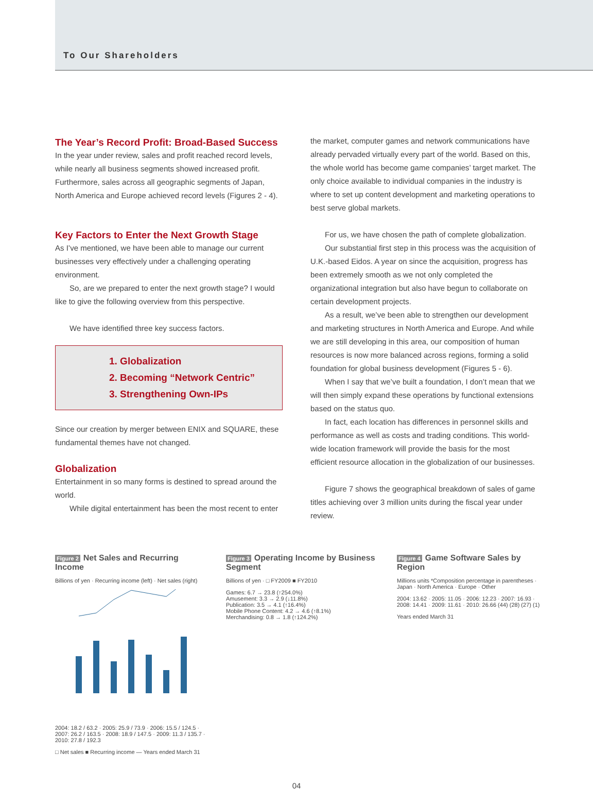To Our Shareholders
The Year’s Record Profit: Broad-Based Success
In the year under review, sales and profit reached record levels, while nearly all business segments showed increased profit. Furthermore, sales across all geographic segments of Japan, North America and Europe achieved record levels (Figures 2 - 4).
Key Factors to Enter the Next Growth Stage
As I’ve mentioned, we have been able to manage our current businesses very effectively under a challenging operating environment.
So, are we prepared to enter the next growth stage? I would like to give the following overview from this perspective.
We have identified three key success factors.
1. Globalization
2. Becoming “Network Centric”
3. Strengthening Own-IPs
Since our creation by merger between ENIX and SQUARE, these fundamental themes have not changed.
Globalization
Entertainment in so many forms is destined to spread around the world.
While digital entertainment has been the most recent to enter
the market, computer games and network communications have already pervaded virtually every part of the world. Based on this, the whole world has become game companies’ target market. The only choice available to individual companies in the industry is where to set up content development and marketing operations to best serve global markets.
For us, we have chosen the path of complete globalization.
Our substantial first step in this process was the acquisition of U.K.-based Eidos. A year on since the acquisition, progress has been extremely smooth as we not only completed the organizational integration but also have begun to collaborate on certain development projects.
As a result, we’ve been able to strengthen our development and marketing structures in North America and Europe. And while we are still developing in this area, our composition of human resources is now more balanced across regions, forming a solid foundation for global business development (Figures 5 - 6).
When I say that we’ve built a foundation, I don’t mean that we will then simply expand these operations by functional extensions based on the status quo.
In fact, each location has differences in personnel skills and performance as well as costs and trading conditions. This world-wide location framework will provide the basis for the most efficient resource allocation in the globalization of our businesses.
Figure 7 shows the geographical breakdown of sales of game titles achieving over 3 million units during the fiscal year under review.
Figure 2 Net Sales and Recurring Income
Billions of yen · Recurring income (left) · Net sales (right)
2004: 18.2 / 63.2 · 2005: 25.9 / 73.9 · 2006: 15.5 / 124.5 · 2007: 26.2 / 163.5 · 2008: 18.9 / 147.5 · 2009: 11.3 / 135.7 · 2010: 27.8 / 192.3
□ Net sales ■ Recurring income — Years ended March 31
Figure 3 Operating Income by Business Segment
Billions of yen · □ FY2009 ■ FY2010
Games: 6.7 → 23.8 (↑254.0%)
Amusement: 3.3 → 2.9 (↓11.8%)
Publication: 3.5 → 4.1 (↑16.4%)
Mobile Phone Content: 4.2 → 4.6 (↑8.1%)
Merchandising: 0.8 → 1.8 (↑124.2%)
Figure 4 Game Software Sales by Region
Millions units *Composition percentage in parentheses · Japan · North America · Europe · Other
2004: 13.62 · 2005: 11.05 · 2006: 12.23 · 2007: 16.93 · 2008: 14.41 · 2009: 11.61 · 2010: 26.66 (44) (28) (27) (1)
Years ended March 31
04